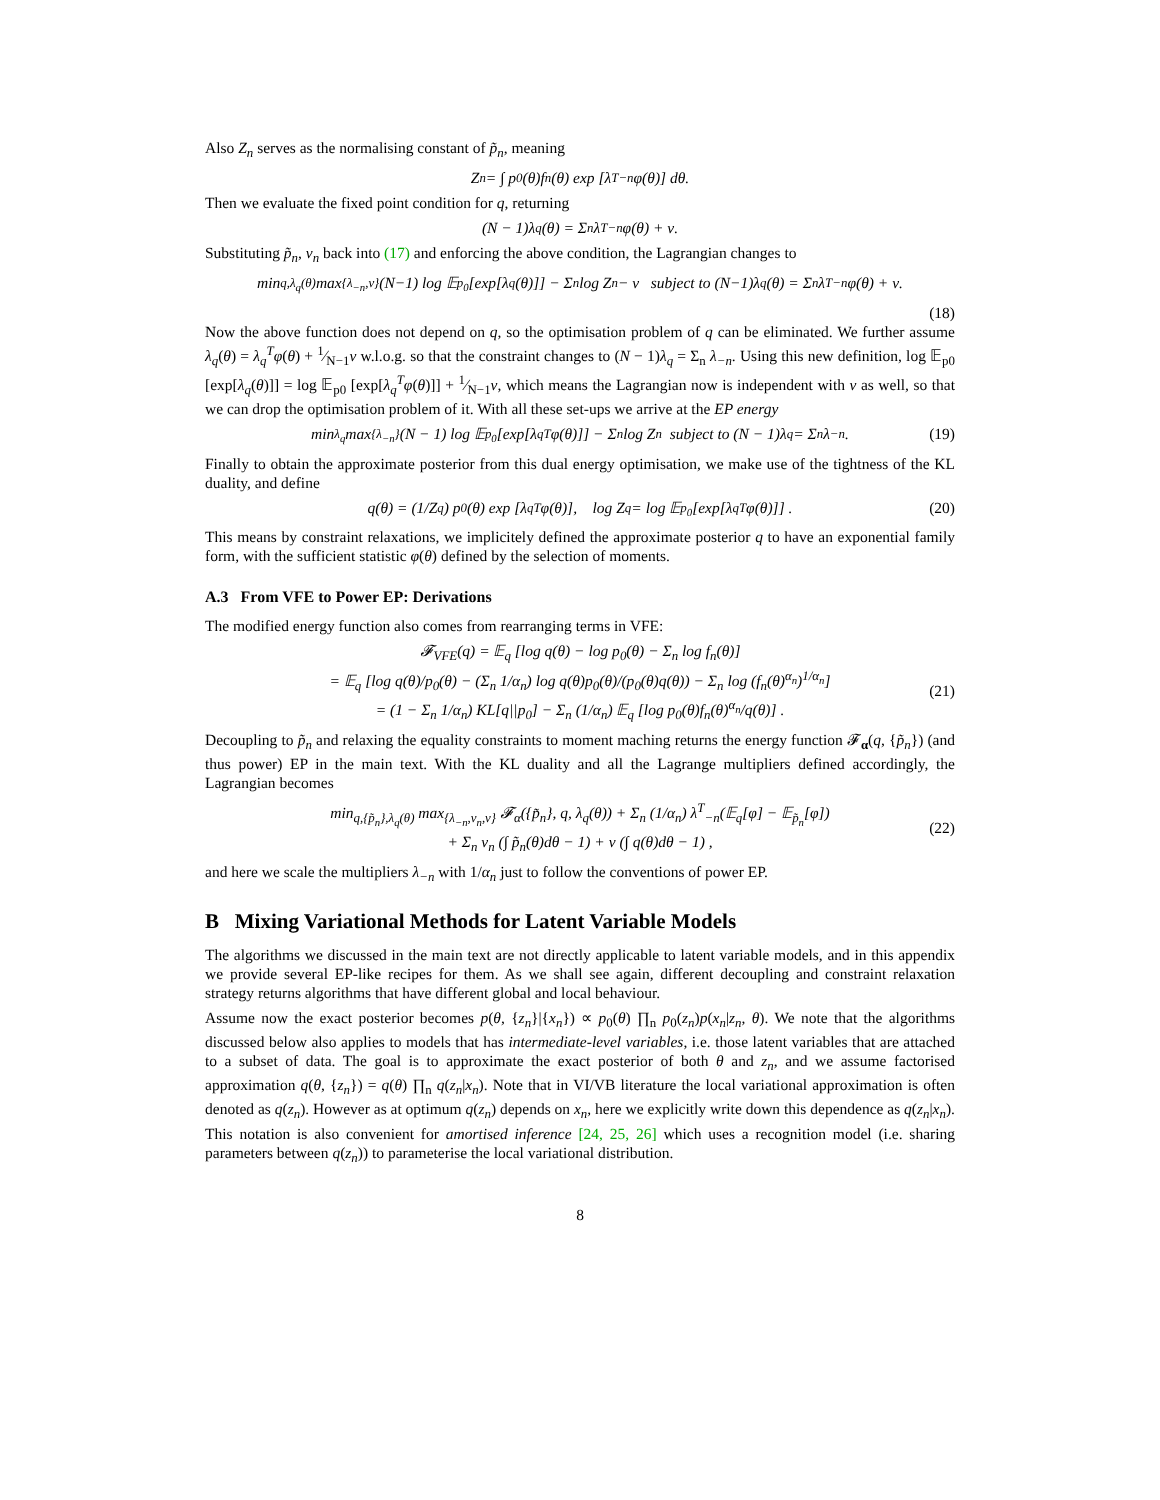Also Z<sub>n</sub> serves as the normalising constant of p̃<sub>n</sub>, meaning
Z<sub>n</sub> = ∫ p<sub>0</sub>(θ)f<sub>n</sub>(θ) exp [λ<sup>T</sup><sub>−n</sub>φ(θ)] dθ.
Then we evaluate the fixed point condition for q, returning
(N − 1)λ<sub>q</sub>(θ) = Σ<sub>n</sub> λ<sup>T</sup><sub>−n</sub>φ(θ) + ν.
Substituting p̃<sub>n</sub>, ν<sub>n</sub> back into (17) and enforcing the above condition, the Lagrangian changes to
min<sub>q,λ<sub>q</sub>(θ)</sub> max<sub>{λ<sub>−n</sub>,ν}</sub> (N−1) log 𝔼<sub>p<sub>0</sub></sub> [exp[λ<sub>q</sub>(θ)]] − Σ<sub>n</sub> log Z<sub>n</sub> − ν subject to (N−1)λ<sub>q</sub>(θ) = Σ<sub>n</sub> λ<sup>T</sup><sub>−n</sub>φ(θ) + ν.
(18)
Now the above function does not depend on q, so the optimisation problem of q can be eliminated. We further assume λ<sub>q</sub>(θ) = λ<sub>q</sub><sup>T</sup>φ(θ) + 1⁄N−1ν w.l.o.g. so that the constraint changes to (N − 1)λ<sub>q</sub> = Σ<sub>n</sub> λ<sub>−n</sub>. Using this new definition, log 𝔼<sub>p0</sub> [exp[λ<sub>q</sub>(θ)]] = log 𝔼<sub>p0</sub> [exp[λ<sub>q</sub><sup>T</sup>φ(θ)]] + 1⁄N−1ν, which means the Lagrangian now is independent with ν as well, so that we can drop the optimisation problem of it. With all these set-ups we arrive at the EP energy
min<sub>λ<sub>q</sub></sub> max<sub>{λ<sub>−n</sub>}</sub> (N − 1) log 𝔼<sub>p<sub>0</sub></sub> [exp[λ<sub>q</sub><sup>T</sup>φ(θ)]] − Σ<sub>n</sub> log Z<sub>n</sub> subject to (N − 1)λ<sub>q</sub> = Σ<sub>n</sub> λ<sub>−n</sub>. (19)
Finally to obtain the approximate posterior from this dual energy optimisation, we make use of the tightness of the KL duality, and define
q(θ) = (1/Z<sub>q</sub>) p<sub>0</sub>(θ) exp [λ<sub>q</sub><sup>T</sup>φ(θ)], log Z<sub>q</sub> = log 𝔼<sub>p<sub>0</sub></sub> [exp[λ<sub>q</sub><sup>T</sup>φ(θ)]] . (20)
This means by constraint relaxations, we implicitely defined the approximate posterior q to have an exponential family form, with the sufficient statistic φ(θ) defined by the selection of moments.
A.3 From VFE to Power EP: Derivations
The modified energy function also comes from rearranging terms in VFE:
𝓕<sub>VFE</sub>(q) = 𝔼<sub>q</sub> [log q(θ) − log p<sub>0</sub>(θ) − Σ<sub>n</sub> log f<sub>n</sub>(θ)]
= 𝔼<sub>q</sub> [log q(θ)/p<sub>0</sub>(θ) − (Σ<sub>n</sub> 1/α<sub>n</sub>) log q(θ)p<sub>0</sub>(θ)/(p<sub>0</sub>(θ)q(θ)) − Σ<sub>n</sub> log (f<sub>n</sub>(θ)<sup>α<sub>n</sub></sup>)<sup>1/α<sub>n</sub></sup>]
= (1 − Σ<sub>n</sub> 1/α<sub>n</sub>) KL[q||p<sub>0</sub>] − Σ<sub>n</sub> (1/α<sub>n</sub>) 𝔼<sub>q</sub> [log p<sub>0</sub>(θ)f<sub>n</sub>(θ)<sup>α<sub>n</sub></sup>/q(θ)] .
(21)
Decoupling to p̃<sub>n</sub> and relaxing the equality constraints to moment maching returns the energy function 𝓕<sub>α</sub>(q, {p̃<sub>n</sub>}) (and thus power) EP in the main text. With the KL duality and all the Lagrange multipliers defined accordingly, the Lagrangian becomes
min<sub>q,{p̃<sub>n</sub>},λ<sub>q</sub>(θ)</sub> max<sub>{λ<sub>−n</sub>,ν<sub>n</sub>,ν}</sub> 𝓕<sub>α</sub>({p̃<sub>n</sub>}, q, λ<sub>q</sub>(θ)) + Σ<sub>n</sub> (1/α<sub>n</sub>) λ<sup>T</sup><sub>−n</sub>(𝔼<sub>q</sub>[φ] − 𝔼<sub>p̃<sub>n</sub></sub>[φ])
+ Σ<sub>n</sub> ν<sub>n</sub> (∫ p̃<sub>n</sub>(θ)dθ − 1) + ν (∫ q(θ)dθ − 1) ,
(22)
and here we scale the multipliers λ<sub>−n</sub> with 1/α<sub>n</sub> just to follow the conventions of power EP.
B Mixing Variational Methods for Latent Variable Models
The algorithms we discussed in the main text are not directly applicable to latent variable models, and in this appendix we provide several EP-like recipes for them. As we shall see again, different decoupling and constraint relaxation strategy returns algorithms that have different global and local behaviour.
Assume now the exact posterior becomes p(θ, {z<sub>n</sub>}|{x<sub>n</sub>}) ∝ p<sub>0</sub>(θ) ∏<sub>n</sub> p<sub>0</sub>(z<sub>n</sub>)p(x<sub>n</sub>|z<sub>n</sub>, θ). We note that the algorithms discussed below also applies to models that has intermediate-level variables, i.e. those latent variables that are attached to a subset of data. The goal is to approximate the exact posterior of both θ and z<sub>n</sub>, and we assume factorised approximation q(θ, {z<sub>n</sub>}) = q(θ) ∏<sub>n</sub> q(z<sub>n</sub>|x<sub>n</sub>). Note that in VI/VB literature the local variational approximation is often denoted as q(z<sub>n</sub>). However as at optimum q(z<sub>n</sub>) depends on x<sub>n</sub>, here we explicitly write down this dependence as q(z<sub>n</sub>|x<sub>n</sub>). This notation is also convenient for amortised inference [24, 25, 26] which uses a recognition model (i.e. sharing parameters between q(z<sub>n</sub>)) to parameterise the local variational distribution.
8